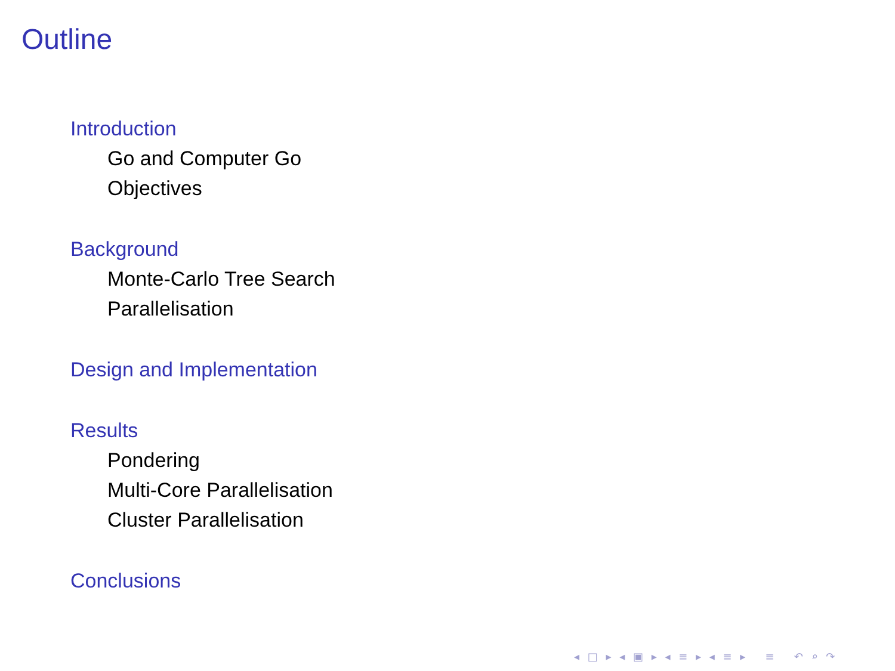Outline
Introduction
Go and Computer Go
Objectives
Background
Monte-Carlo Tree Search
Parallelisation
Design and Implementation
Results
Pondering
Multi-Core Parallelisation
Cluster Parallelisation
Conclusions
◂ □ ▸ ◂ ▣ ▸ ◂ ≡ ▸ ◂ ≡ ▸ ≡ ↶ ⌕ ↷